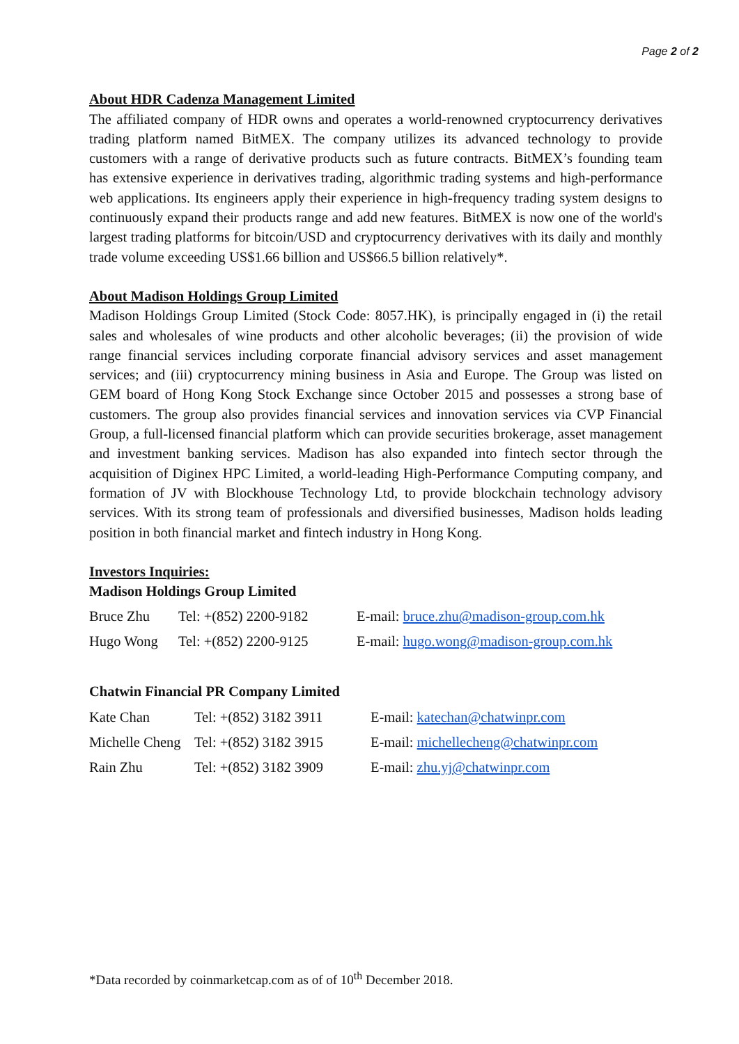Page 2 of 2
About HDR Cadenza Management Limited
The affiliated company of HDR owns and operates a world-renowned cryptocurrency derivatives trading platform named BitMEX. The company utilizes its advanced technology to provide customers with a range of derivative products such as future contracts. BitMEX’s founding team has extensive experience in derivatives trading, algorithmic trading systems and high-performance web applications. Its engineers apply their experience in high-frequency trading system designs to continuously expand their products range and add new features. BitMEX is now one of the world's largest trading platforms for bitcoin/USD and cryptocurrency derivatives with its daily and monthly trade volume exceeding US$1.66 billion and US$66.5 billion relatively*.
About Madison Holdings Group Limited
Madison Holdings Group Limited (Stock Code: 8057.HK), is principally engaged in (i) the retail sales and wholesales of wine products and other alcoholic beverages; (ii) the provision of wide range financial services including corporate financial advisory services and asset management services; and (iii) cryptocurrency mining business in Asia and Europe. The Group was listed on GEM board of Hong Kong Stock Exchange since October 2015 and possesses a strong base of customers. The group also provides financial services and innovation services via CVP Financial Group, a full-licensed financial platform which can provide securities brokerage, asset management and investment banking services. Madison has also expanded into fintech sector through the acquisition of Diginex HPC Limited, a world-leading High-Performance Computing company, and formation of JV with Blockhouse Technology Ltd, to provide blockchain technology advisory services. With its strong team of professionals and diversified businesses, Madison holds leading position in both financial market and fintech industry in Hong Kong.
Investors Inquiries:
Madison Holdings Group Limited
| Bruce Zhu | Tel: +(852) 2200-9182 | E-mail: bruce.zhu@madison-group.com.hk |
| Hugo Wong | Tel: +(852) 2200-9125 | E-mail: hugo.wong@madison-group.com.hk |
Chatwin Financial PR Company Limited
| Kate Chan | Tel: +(852) 3182 3911 | E-mail: katechan@chatwinpr.com |
| Michelle Cheng | Tel: +(852) 3182 3915 | E-mail: michellecheng@chatwinpr.com |
| Rain Zhu | Tel: +(852) 3182 3909 | E-mail: zhu.yj@chatwinpr.com |
*Data recorded by coinmarketcap.com as of of 10<sup>th</sup> December 2018.